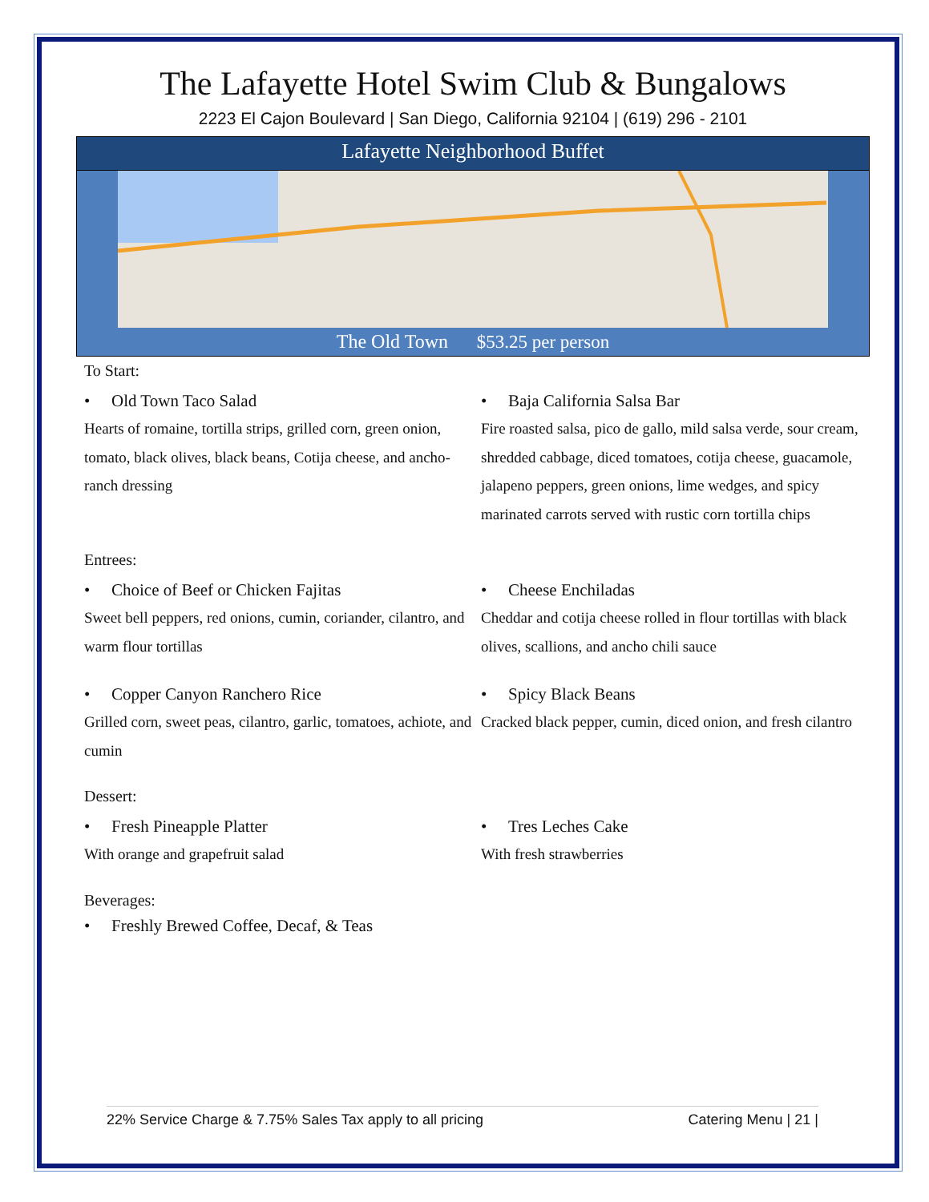The Lafayette Hotel Swim Club & Bungalows
2223 El Cajon Boulevard | San Diego, California 92104 | (619) 296 - 2101
Lafayette Neighborhood Buffet
The Old Town $53.25 per person
To Start:
• Old Town Taco Salad
Hearts of romaine, tortilla strips, grilled corn, green onion, tomato, black olives, black beans, Cotija cheese, and ancho-ranch dressing
• Baja California Salsa Bar
Fire roasted salsa, pico de gallo, mild salsa verde, sour cream, shredded cabbage, diced tomatoes, cotija cheese, guacamole, jalapeno peppers, green onions, lime wedges, and spicy marinated carrots served with rustic corn tortilla chips
Entrees:
• Choice of Beef or Chicken Fajitas
Sweet bell peppers, red onions, cumin, coriander, cilantro, and warm flour tortillas
• Cheese Enchiladas
Cheddar and cotija cheese rolled in flour tortillas with black olives, scallions, and ancho chili sauce
• Copper Canyon Ranchero Rice
Grilled corn, sweet peas, cilantro, garlic, tomatoes, achiote, and cumin
• Spicy Black Beans
Cracked black pepper, cumin, diced onion, and fresh cilantro
Dessert:
• Fresh Pineapple Platter
With orange and grapefruit salad
• Tres Leches Cake
With fresh strawberries
Beverages:
• Freshly Brewed Coffee, Decaf, & Teas
22% Service Charge & 7.75% Sales Tax apply to all pricing Catering Menu | 21 |